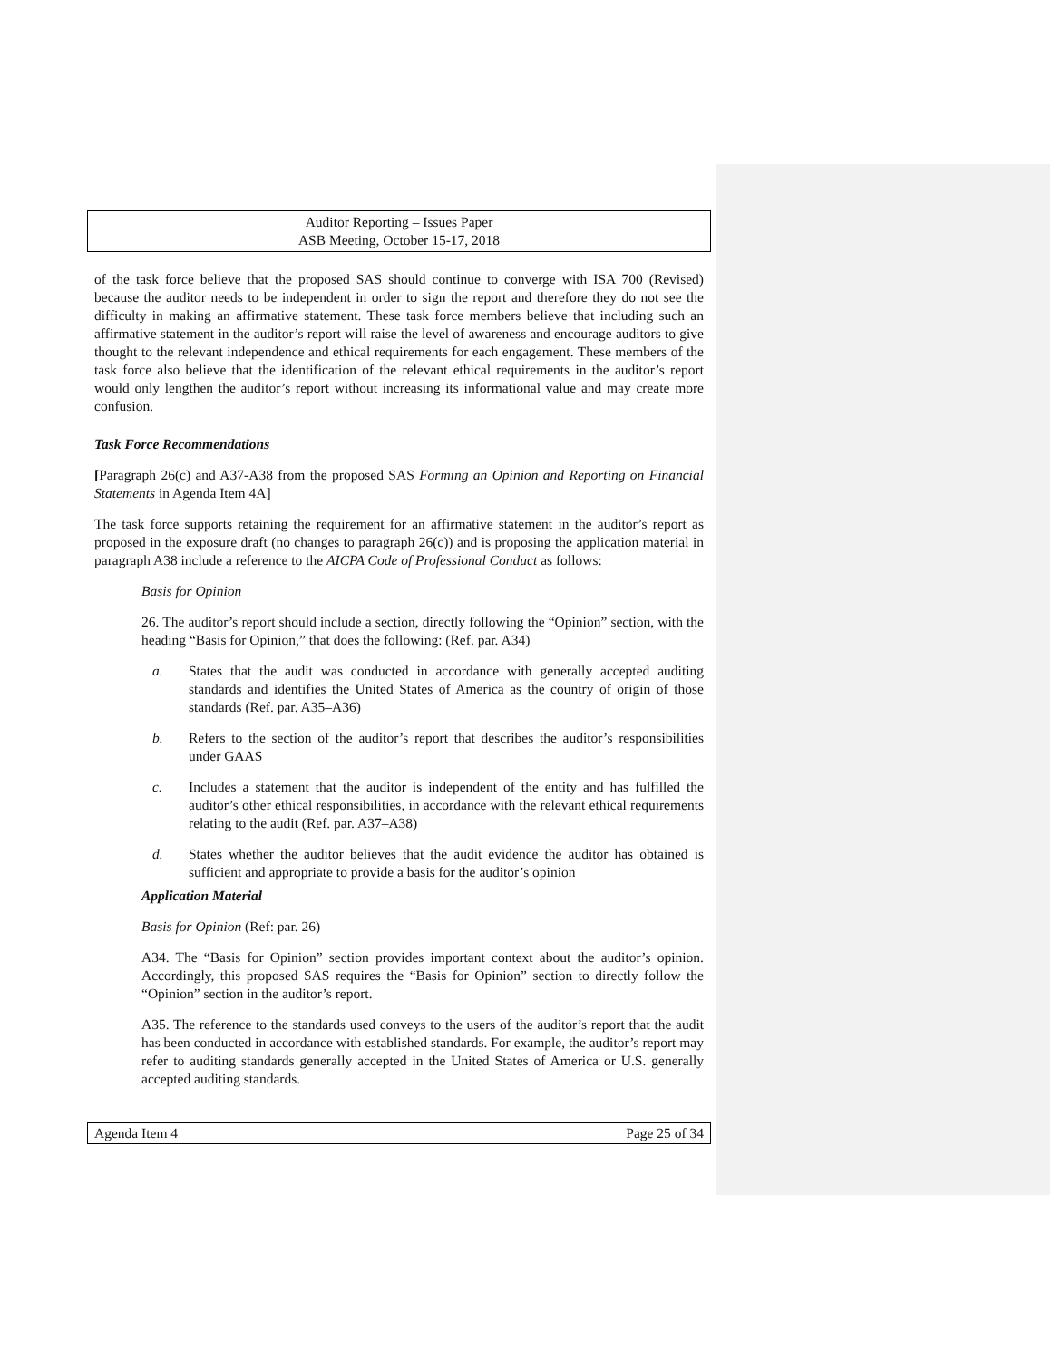Auditor Reporting – Issues Paper
ASB Meeting, October 15-17, 2018
of the task force believe that the proposed SAS should continue to converge with ISA 700 (Revised) because the auditor needs to be independent in order to sign the report and therefore they do not see the difficulty in making an affirmative statement. These task force members believe that including such an affirmative statement in the auditor’s report will raise the level of awareness and encourage auditors to give thought to the relevant independence and ethical requirements for each engagement. These members of the task force also believe that the identification of the relevant ethical requirements in the auditor’s report would only lengthen the auditor’s report without increasing its informational value and may create more confusion.
Task Force Recommendations
[Paragraph 26(c) and A37-A38 from the proposed SAS Forming an Opinion and Reporting on Financial Statements in Agenda Item 4A]
The task force supports retaining the requirement for an affirmative statement in the auditor’s report as proposed in the exposure draft (no changes to paragraph 26(c)) and is proposing the application material in paragraph A38 include a reference to the AICPA Code of Professional Conduct as follows:
Basis for Opinion
26. The auditor’s report should include a section, directly following the “Opinion” section, with the heading “Basis for Opinion,” that does the following: (Ref. par. A34)
a. States that the audit was conducted in accordance with generally accepted auditing standards and identifies the United States of America as the country of origin of those standards (Ref. par. A35–A36)
b. Refers to the section of the auditor’s report that describes the auditor’s responsibilities under GAAS
c. Includes a statement that the auditor is independent of the entity and has fulfilled the auditor’s other ethical responsibilities, in accordance with the relevant ethical requirements relating to the audit (Ref. par. A37–A38)
d. States whether the auditor believes that the audit evidence the auditor has obtained is sufficient and appropriate to provide a basis for the auditor’s opinion
Application Material
Basis for Opinion (Ref: par. 26)
A34. The “Basis for Opinion” section provides important context about the auditor’s opinion. Accordingly, this proposed SAS requires the “Basis for Opinion” section to directly follow the “Opinion” section in the auditor’s report.
A35. The reference to the standards used conveys to the users of the auditor’s report that the audit has been conducted in accordance with established standards. For example, the auditor’s report may refer to auditing standards generally accepted in the United States of America or U.S. generally accepted auditing standards.
Agenda Item 4 Page 25 of 34